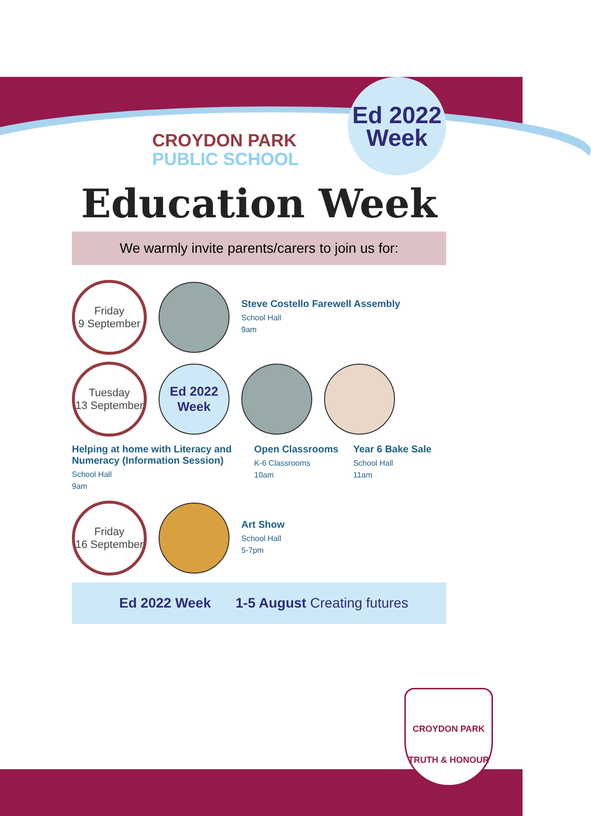CROYDON PARK
PUBLIC SCHOOL
Ed 2022
Week
Education Week
We warmly invite parents/carers to join us for:
Friday
9 September
Steve Costello Farewell Assembly
School Hall
9am
Tuesday
13 September
Ed 2022
Week
Helping at home with Literacy and Numeracy (Information Session)
School Hall
9am
Open Classrooms
K-6 Classrooms
10am
Year 6 Bake Sale
School Hall
11am
Friday
16 September
Art Show
School Hall
5-7pm
Ed 2022 Week 1-5 August Creating futures
CROYDON PARK
TRUTH & HONOUR